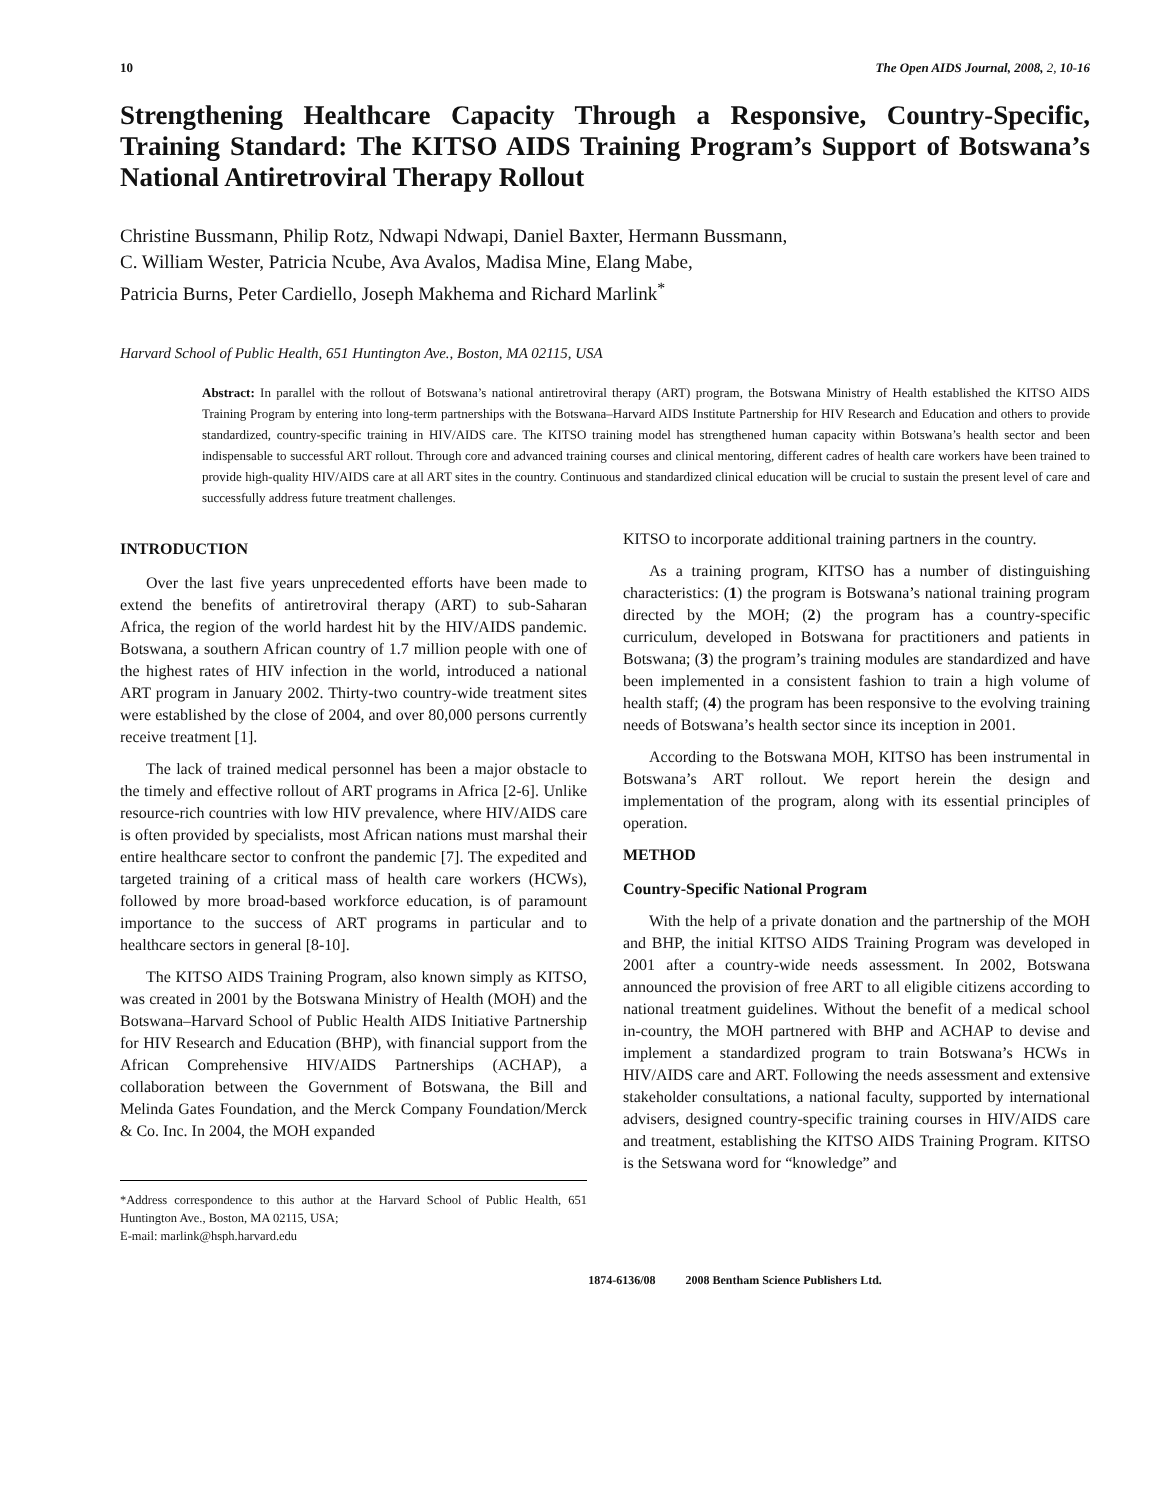10 The Open AIDS Journal, 2008, 2, 10-16
Strengthening Healthcare Capacity Through a Responsive, Country-Specific, Training Standard: The KITSO AIDS Training Program’s Support of Botswana’s National Antiretroviral Therapy Rollout
Christine Bussmann, Philip Rotz, Ndwapi Ndwapi, Daniel Baxter, Hermann Bussmann,
C. William Wester, Patricia Ncube, Ava Avalos, Madisa Mine, Elang Mabe,
Patricia Burns, Peter Cardiello, Joseph Makhema and Richard Marlink<sup>*</sup>
Harvard School of Public Health, 651 Huntington Ave., Boston, MA 02115, USA
Abstract: In parallel with the rollout of Botswana’s national antiretroviral therapy (ART) program, the Botswana Ministry of Health established the KITSO AIDS Training Program by entering into long-term partnerships with the Botswana–Harvard AIDS Institute Partnership for HIV Research and Education and others to provide standardized, country-specific training in HIV/AIDS care. The KITSO training model has strengthened human capacity within Botswana’s health sector and been indispensable to successful ART rollout. Through core and advanced training courses and clinical mentoring, different cadres of health care workers have been trained to provide high-quality HIV/AIDS care at all ART sites in the country. Continuous and standardized clinical education will be crucial to sustain the present level of care and successfully address future treatment challenges.
INTRODUCTION
Over the last five years unprecedented efforts have been made to extend the benefits of antiretroviral therapy (ART) to sub-Saharan Africa, the region of the world hardest hit by the HIV/AIDS pandemic. Botswana, a southern African country of 1.7 million people with one of the highest rates of HIV infection in the world, introduced a national ART program in January 2002. Thirty-two country-wide treatment sites were established by the close of 2004, and over 80,000 persons currently receive treatment [1].
The lack of trained medical personnel has been a major obstacle to the timely and effective rollout of ART programs in Africa [2-6]. Unlike resource-rich countries with low HIV prevalence, where HIV/AIDS care is often provided by specialists, most African nations must marshal their entire healthcare sector to confront the pandemic [7]. The expedited and targeted training of a critical mass of health care workers (HCWs), followed by more broad-based workforce education, is of paramount importance to the success of ART programs in particular and to healthcare sectors in general [8-10].
The KITSO AIDS Training Program, also known simply as KITSO, was created in 2001 by the Botswana Ministry of Health (MOH) and the Botswana–Harvard School of Public Health AIDS Initiative Partnership for HIV Research and Education (BHP), with financial support from the African Comprehensive HIV/AIDS Partnerships (ACHAP), a collaboration between the Government of Botswana, the Bill and Melinda Gates Foundation, and the Merck Company Foundation/Merck & Co. Inc. In 2004, the MOH expanded
*Address correspondence to this author at the Harvard School of Public Health, 651 Huntington Ave., Boston, MA 02115, USA;
E-mail: marlink@hsph.harvard.edu
KITSO to incorporate additional training partners in the country.
As a training program, KITSO has a number of distinguishing characteristics: (1) the program is Botswana’s national training program directed by the MOH; (2) the program has a country-specific curriculum, developed in Botswana for practitioners and patients in Botswana; (3) the program’s training modules are standardized and have been implemented in a consistent fashion to train a high volume of health staff; (4) the program has been responsive to the evolving training needs of Botswana’s health sector since its inception in 2001.
According to the Botswana MOH, KITSO has been instrumental in Botswana’s ART rollout. We report herein the design and implementation of the program, along with its essential principles of operation.
METHOD
Country-Specific National Program
With the help of a private donation and the partnership of the MOH and BHP, the initial KITSO AIDS Training Program was developed in 2001 after a country-wide needs assessment. In 2002, Botswana announced the provision of free ART to all eligible citizens according to national treatment guidelines. Without the benefit of a medical school in-country, the MOH partnered with BHP and ACHAP to devise and implement a standardized program to train Botswana’s HCWs in HIV/AIDS care and ART. Following the needs assessment and extensive stakeholder consultations, a national faculty, supported by international advisers, designed country-specific training courses in HIV/AIDS care and treatment, establishing the KITSO AIDS Training Program. KITSO is the Setswana word for “knowledge” and
1874-6136/08 2008 Bentham Science Publishers Ltd.